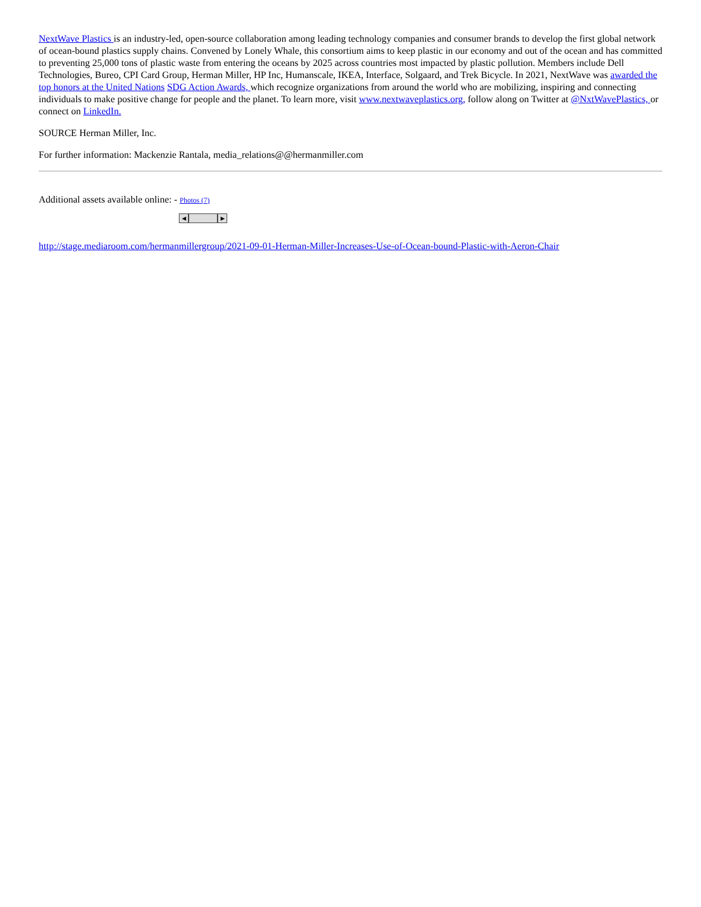NextWave Plastics is an industry-led, open-source collaboration among leading technology companies and consumer brands to develop the first global network of ocean-bound plastics supply chains. Convened by Lonely Whale, this consortium aims to keep plastic in our economy and out of the ocean and has committed to preventing 25,000 tons of plastic waste from entering the oceans by 2025 across countries most impacted by plastic pollution. Members include Dell Technologies, Bureo, CPI Card Group, Herman Miller, HP Inc, Humanscale, IKEA, Interface, Solgaard, and Trek Bicycle. In 2021, NextWave was awarded the top honors at the United Nations SDG Action Awards, which recognize organizations from around the world who are mobilizing, inspiring and connecting individuals to make positive change for people and the planet. To learn more, visit www.nextwaveplastics.org, follow along on Twitter at @NxtWavePlastics, or connect on LinkedIn.
SOURCE Herman Miller, Inc.
For further information: Mackenzie Rantala, media_relations@@hermanmiller.com
Additional assets available online: - Photos (7)
◀ ▶
http://stage.mediaroom.com/hermanmillergroup/2021-09-01-Herman-Miller-Increases-Use-of-Ocean-bound-Plastic-with-Aeron-Chair